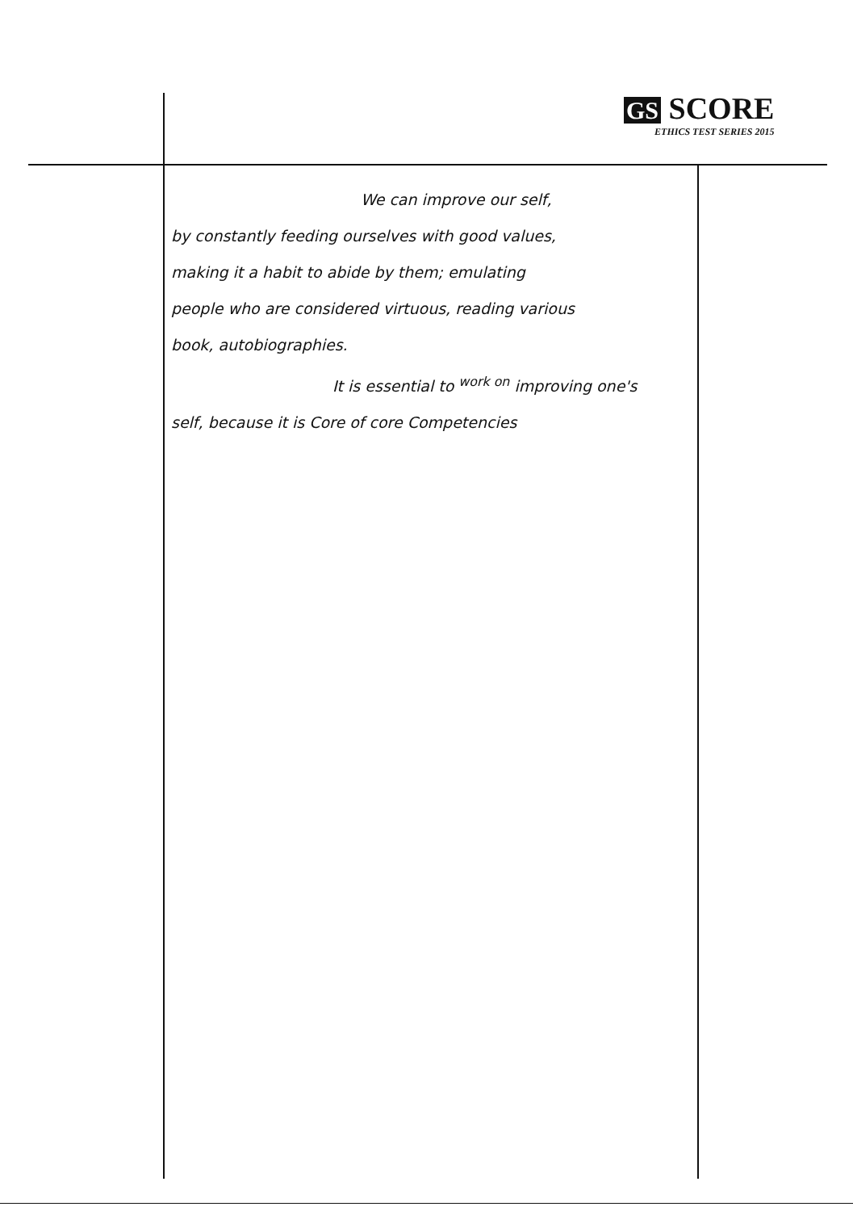GS SCORE
ETHICS TEST SERIES 2015
We can improve our self,
by constantly feeding ourselves with good values,
making it a habit to abide by them; emulating
people who are considered virtuous, reading various
book, autobiographies.
It is essential to <sup>work on</sup> improving one's
self, because it is Core of core Competencies